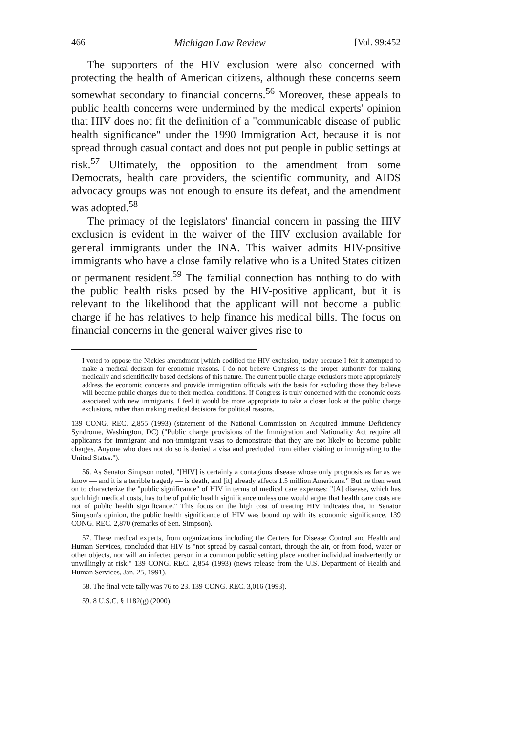466 Michigan Law Review [Vol. 99:452
The supporters of the HIV exclusion were also concerned with protecting the health of American citizens, although these concerns seem somewhat secondary to financial concerns.<sup>56</sup> Moreover, these appeals to public health concerns were undermined by the medical experts' opinion that HIV does not fit the definition of a "communicable disease of public health significance" under the 1990 Immigration Act, because it is not spread through casual contact and does not put people in public settings at risk.<sup>57</sup> Ultimately, the opposition to the amendment from some Democrats, health care providers, the scientific community, and AIDS advocacy groups was not enough to ensure its defeat, and the amendment was adopted.<sup>58</sup>
The primacy of the legislators' financial concern in passing the HIV exclusion is evident in the waiver of the HIV exclusion available for general immigrants under the INA. This waiver admits HIV-positive immigrants who have a close family relative who is a United States citizen or permanent resident.<sup>59</sup> The familial connection has nothing to do with the public health risks posed by the HIV-positive applicant, but it is relevant to the likelihood that the applicant will not become a public charge if he has relatives to help finance his medical bills. The focus on financial concerns in the general waiver gives rise to
I voted to oppose the Nickles amendment [which codified the HIV exclusion] today because I felt it attempted to make a medical decision for economic reasons. I do not believe Congress is the proper authority for making medically and scientifically based decisions of this nature. The current public charge exclusions more appropriately address the economic concerns and provide immigration officials with the basis for excluding those they believe will become public charges due to their medical conditions. If Congress is truly concerned with the economic costs associated with new immigrants, I feel it would be more appropriate to take a closer look at the public charge exclusions, rather than making medical decisions for political reasons.
139 CONG. REC. 2,855 (1993) (statement of the National Commission on Acquired Immune Deficiency Syndrome, Washington, DC) ("Public charge provisions of the Immigration and Nationality Act require all applicants for immigrant and non-immigrant visas to demonstrate that they are not likely to become public charges. Anyone who does not do so is denied a visa and precluded from either visiting or immigrating to the United States.").
56. As Senator Simpson noted, "[HIV] is certainly a contagious disease whose only prognosis as far as we know — and it is a terrible tragedy — is death, and [it] already affects 1.5 million Americans." But he then went on to characterize the "public significance" of HIV in terms of medical care expenses: "[A] disease, which has such high medical costs, has to be of public health significance unless one would argue that health care costs are not of public health significance." This focus on the high cost of treating HIV indicates that, in Senator Simpson's opinion, the public health significance of HIV was bound up with its economic significance. 139 CONG. REC. 2,870 (remarks of Sen. Simpson).
57. These medical experts, from organizations including the Centers for Disease Control and Health and Human Services, concluded that HIV is "not spread by casual contact, through the air, or from food, water or other objects, nor will an infected person in a common public setting place another individual inadvertently or unwillingly at risk." 139 CONG. REC. 2,854 (1993) (news release from the U.S. Department of Health and Human Services, Jan. 25, 1991).
58. The final vote tally was 76 to 23. 139 CONG. REC. 3,016 (1993).
59. 8 U.S.C. § 1182(g) (2000).